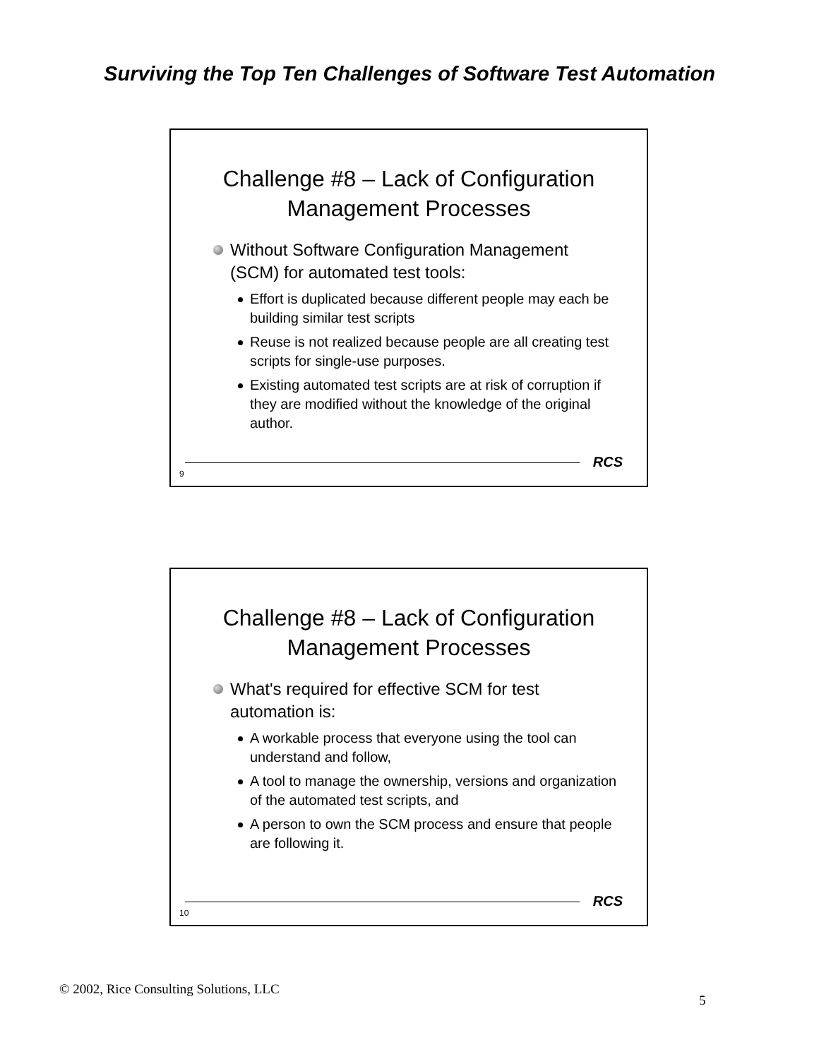Surviving the Top Ten Challenges of Software Test Automation
Challenge #8 – Lack of Configuration
Management Processes
Without Software Configuration Management (SCM) for automated test tools:
Effort is duplicated because different people may each be building similar test scripts
Reuse is not realized because people are all creating test scripts for single-use purposes.
Existing automated test scripts are at risk of corruption if they are modified without the knowledge of the original author.
RCS
9
Challenge #8 – Lack of Configuration
Management Processes
What's required for effective SCM for test automation is:
A workable process that everyone using the tool can understand and follow,
A tool to manage the ownership, versions and organization of the automated test scripts, and
A person to own the SCM process and ensure that people are following it.
RCS
10
© 2002, Rice Consulting Solutions, LLC
5